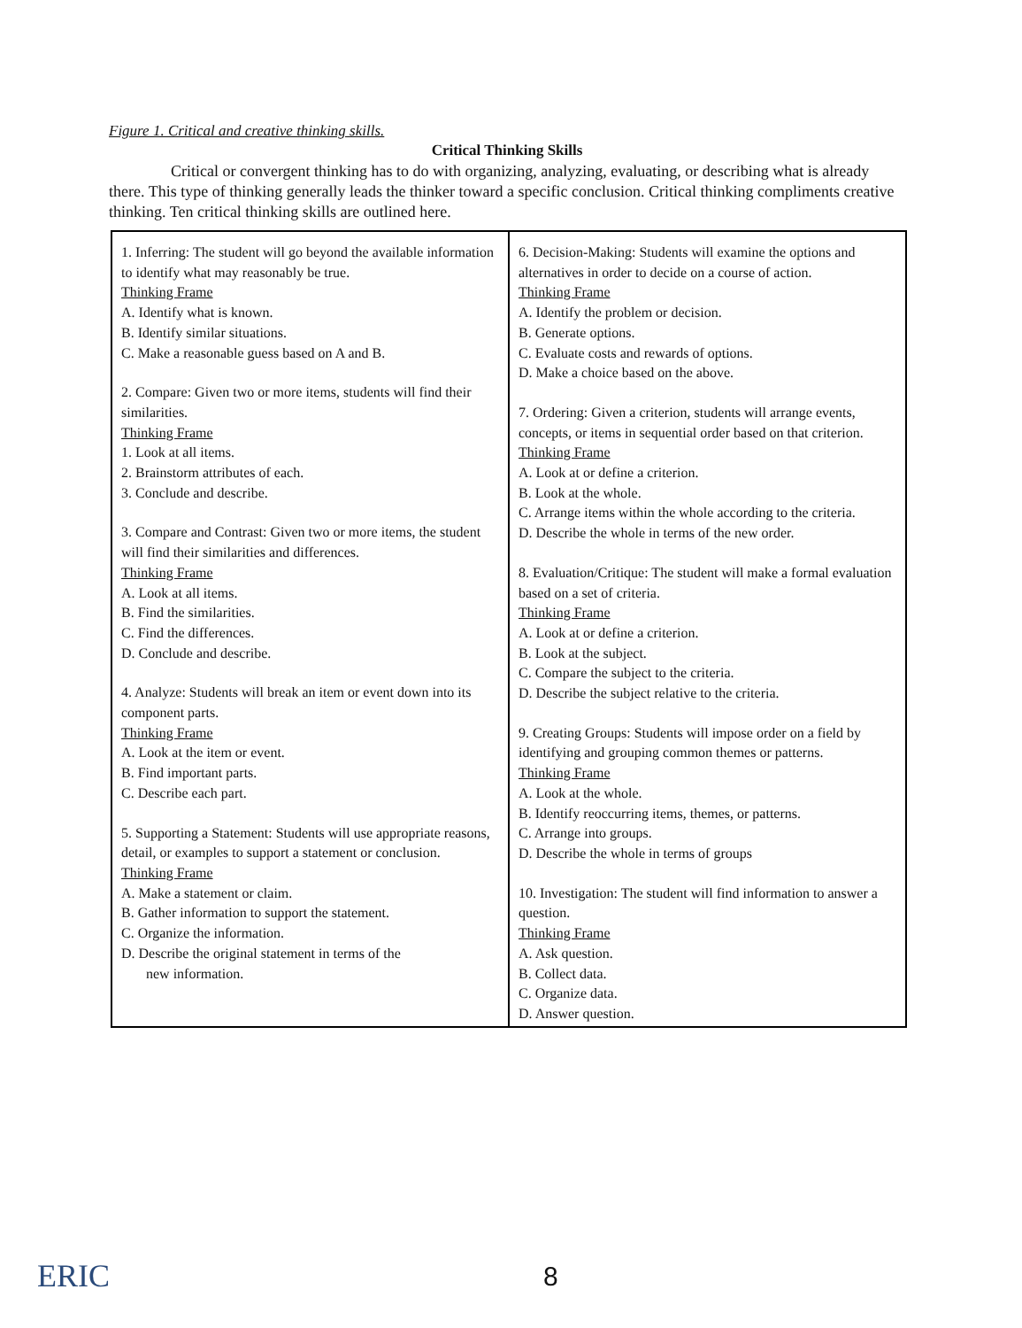Figure 1. Critical and creative thinking skills.
Critical Thinking Skills
Critical or convergent thinking has to do with organizing, analyzing, evaluating, or describing what is already there. This type of thinking generally leads the thinker toward a specific conclusion. Critical thinking compliments creative thinking. Ten critical thinking skills are outlined here.
| 1. Inferring: The student will go beyond the available information to identify what may reasonably be true. Thinking Frame A. Identify what is known. B. Identify similar situations. C. Make a reasonable guess based on A and B. 2. Compare: Given two or more items, students will find their similarities. Thinking Frame 1. Look at all items. 2. Brainstorm attributes of each. 3. Conclude and describe. 3. Compare and Contrast: Given two or more items, the student will find their similarities and differences. Thinking Frame A. Look at all items. B. Find the similarities. C. Find the differences. D. Conclude and describe. 4. Analyze: Students will break an item or event down into its component parts. Thinking Frame A. Look at the item or event. B. Find important parts. C. Describe each part. 5. Supporting a Statement: Students will use appropriate reasons, detail, or examples to support a statement or conclusion. Thinking Frame A. Make a statement or claim. B. Gather information to support the statement. C. Organize the information. D. Describe the original statement in terms of the new information. | 6. Decision-Making: Students will examine the options and alternatives in order to decide on a course of action. Thinking Frame A. Identify the problem or decision. B. Generate options. C. Evaluate costs and rewards of options. D. Make a choice based on the above. 7. Ordering: Given a criterion, students will arrange events, concepts, or items in sequential order based on that criterion. Thinking Frame A. Look at or define a criterion. B. Look at the whole. C. Arrange items within the whole according to the criteria. D. Describe the whole in terms of the new order. 8. Evaluation/Critique: The student will make a formal evaluation based on a set of criteria. Thinking Frame A. Look at or define a criterion. B. Look at the subject. C. Compare the subject to the criteria. D. Describe the subject relative to the criteria. 9. Creating Groups: Students will impose order on a field by identifying and grouping common themes or patterns. Thinking Frame A. Look at the whole. B. Identify reoccurring items, themes, or patterns. C. Arrange into groups. D. Describe the whole in terms of groups 10. Investigation: The student will find information to answer a question. Thinking Frame A. Ask question. B. Collect data. C. Organize data. D. Answer question. |
ERIC 8